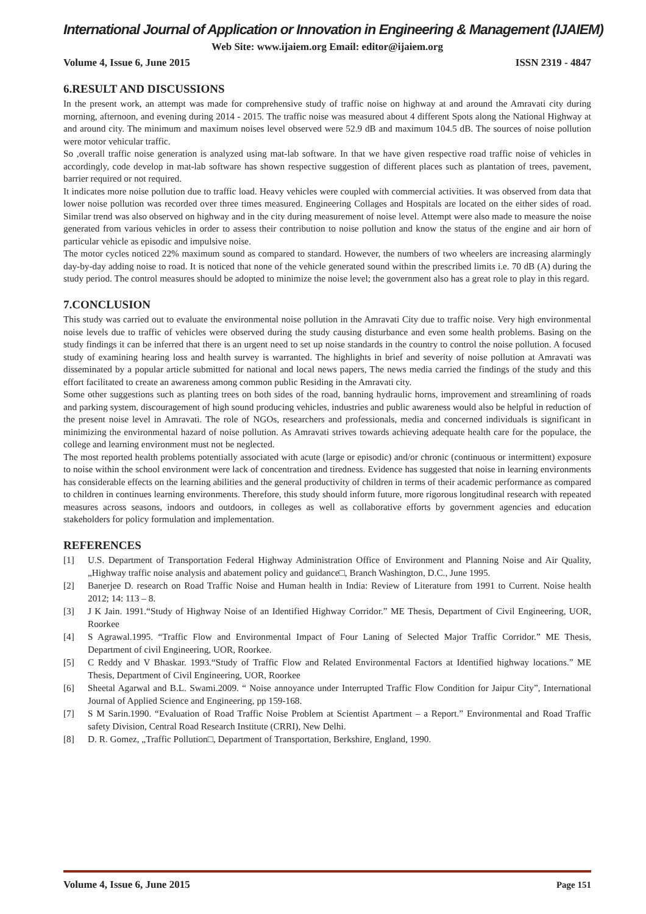International Journal of Application or Innovation in Engineering & Management (IJAIEM)
Web Site: www.ijaiem.org Email: editor@ijaiem.org
Volume 4, Issue 6, June 2015 ISSN 2319 - 4847
6.RESULT AND DISCUSSIONS
In the present work, an attempt was made for comprehensive study of traffic noise on highway at and around the Amravati city during morning, afternoon, and evening during 2014 - 2015. The traffic noise was measured about 4 different Spots along the National Highway at and around city. The minimum and maximum noises level observed were 52.9 dB and maximum 104.5 dB. The sources of noise pollution were motor vehicular traffic.
So ,overall traffic noise generation is analyzed using mat-lab software. In that we have given respective road traffic noise of vehicles in accordingly, code develop in mat-lab software has shown respective suggestion of different places such as plantation of trees, pavement, barrier required or not required.
It indicates more noise pollution due to traffic load. Heavy vehicles were coupled with commercial activities. It was observed from data that lower noise pollution was recorded over three times measured. Engineering Collages and Hospitals are located on the either sides of road. Similar trend was also observed on highway and in the city during measurement of noise level. Attempt were also made to measure the noise generated from various vehicles in order to assess their contribution to noise pollution and know the status of the engine and air horn of particular vehicle as episodic and impulsive noise.
The motor cycles noticed 22% maximum sound as compared to standard. However, the numbers of two wheelers are increasing alarmingly day-by-day adding noise to road. It is noticed that none of the vehicle generated sound within the prescribed limits i.e. 70 dB (A) during the study period. The control measures should be adopted to minimize the noise level; the government also has a great role to play in this regard.
7.CONCLUSION
This study was carried out to evaluate the environmental noise pollution in the Amravati City due to traffic noise. Very high environmental noise levels due to traffic of vehicles were observed during the study causing disturbance and even some health problems. Basing on the study findings it can be inferred that there is an urgent need to set up noise standards in the country to control the noise pollution. A focused study of examining hearing loss and health survey is warranted. The highlights in brief and severity of noise pollution at Amravati was disseminated by a popular article submitted for national and local news papers, The news media carried the findings of the study and this effort facilitated to create an awareness among common public Residing in the Amravati city.
Some other suggestions such as planting trees on both sides of the road, banning hydraulic horns, improvement and streamlining of roads and parking system, discouragement of high sound producing vehicles, industries and public awareness would also be helpful in reduction of the present noise level in Amravati. The role of NGOs, researchers and professionals, media and concerned individuals is significant in minimizing the environmental hazard of noise pollution. As Amravati strives towards achieving adequate health care for the populace, the college and learning environment must not be neglected.
The most reported health problems potentially associated with acute (large or episodic) and/or chronic (continuous or intermittent) exposure to noise within the school environment were lack of concentration and tiredness. Evidence has suggested that noise in learning environments has considerable effects on the learning abilities and the general productivity of children in terms of their academic performance as compared to children in continues learning environments. Therefore, this study should inform future, more rigorous longitudinal research with repeated measures across seasons, indoors and outdoors, in colleges as well as collaborative efforts by government agencies and education stakeholders for policy formulation and implementation.
REFERENCES
[1] U.S. Department of Transportation Federal Highway Administration Office of Environment and Planning Noise and Air Quality, „Highway traffic noise analysis and abatement policy and guidance□, Branch Washington, D.C., June 1995.
[2] Banerjee D. research on Road Traffic Noise and Human health in India: Review of Literature from 1991 to Current. Noise health 2012; 14: 113 – 8.
[3] J K Jain. 1991.“Study of Highway Noise of an Identified Highway Corridor.” ME Thesis, Department of Civil Engineering, UOR, Roorkee
[4] S Agrawal.1995. “Traffic Flow and Environmental Impact of Four Laning of Selected Major Traffic Corridor.” ME Thesis, Department of civil Engineering, UOR, Roorkee.
[5] C Reddy and V Bhaskar. 1993.“Study of Traffic Flow and Related Environmental Factors at Identified highway locations.” ME Thesis, Department of Civil Engineering, UOR, Roorkee
[6] Sheetal Agarwal and B.L. Swami.2009. “ Noise annoyance under Interrupted Traffic Flow Condition for Jaipur City”, International Journal of Applied Science and Engineering, pp 159-168.
[7] S M Sarin.1990. “Evaluation of Road Traffic Noise Problem at Scientist Apartment – a Report.” Environmental and Road Traffic safety Division, Central Road Research Institute (CRRI), New Delhi.
[8] D. R. Gomez, „Traffic Pollution□, Department of Transportation, Berkshire, England, 1990.
Volume 4, Issue 6, June 2015 Page 151